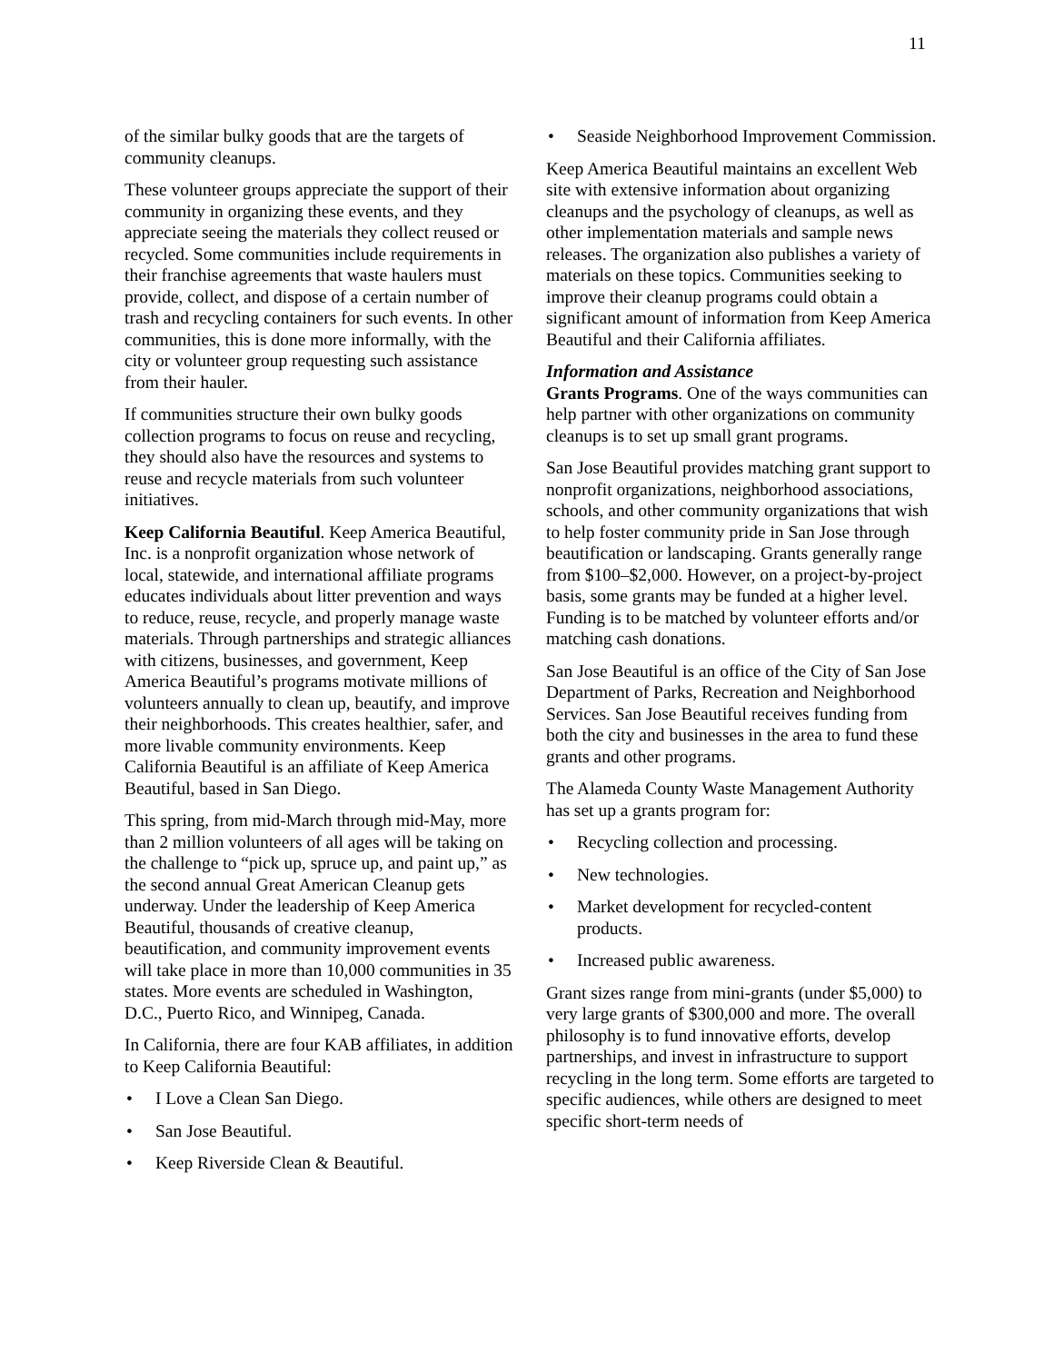11
of the similar bulky goods that are the targets of community cleanups.
These volunteer groups appreciate the support of their community in organizing these events, and they appreciate seeing the materials they collect reused or recycled. Some communities include requirements in their franchise agreements that waste haulers must provide, collect, and dispose of a certain number of trash and recycling containers for such events. In other communities, this is done more informally, with the city or volunteer group requesting such assistance from their hauler.
If communities structure their own bulky goods collection programs to focus on reuse and recycling, they should also have the resources and systems to reuse and recycle materials from such volunteer initiatives.
Keep California Beautiful. Keep America Beautiful, Inc. is a nonprofit organization whose network of local, statewide, and international affiliate programs educates individuals about litter prevention and ways to reduce, reuse, recycle, and properly manage waste materials. Through partnerships and strategic alliances with citizens, businesses, and government, Keep America Beautiful’s programs motivate millions of volunteers annually to clean up, beautify, and improve their neighborhoods. This creates healthier, safer, and more livable community environments. Keep California Beautiful is an affiliate of Keep America Beautiful, based in San Diego.
This spring, from mid-March through mid-May, more than 2 million volunteers of all ages will be taking on the challenge to “pick up, spruce up, and paint up,” as the second annual Great American Cleanup gets underway. Under the leadership of Keep America Beautiful, thousands of creative cleanup, beautification, and community improvement events will take place in more than 10,000 communities in 35 states. More events are scheduled in Washington, D.C., Puerto Rico, and Winnipeg, Canada.
In California, there are four KAB affiliates, in addition to Keep California Beautiful:
• I Love a Clean San Diego.
• San Jose Beautiful.
• Keep Riverside Clean & Beautiful.
• Seaside Neighborhood Improvement Commission.
Keep America Beautiful maintains an excellent Web site with extensive information about organizing cleanups and the psychology of cleanups, as well as other implementation materials and sample news releases. The organization also publishes a variety of materials on these topics. Communities seeking to improve their cleanup programs could obtain a significant amount of information from Keep America Beautiful and their California affiliates.
Information and Assistance
Grants Programs. One of the ways communities can help partner with other organizations on community cleanups is to set up small grant programs.
San Jose Beautiful provides matching grant support to nonprofit organizations, neighborhood associations, schools, and other community organizations that wish to help foster community pride in San Jose through beautification or landscaping. Grants generally range from $100–$2,000. However, on a project-by-project basis, some grants may be funded at a higher level. Funding is to be matched by volunteer efforts and/or matching cash donations.
San Jose Beautiful is an office of the City of San Jose Department of Parks, Recreation and Neighborhood Services. San Jose Beautiful receives funding from both the city and businesses in the area to fund these grants and other programs.
The Alameda County Waste Management Authority has set up a grants program for:
• Recycling collection and processing.
• New technologies.
• Market development for recycled-content products.
• Increased public awareness.
Grant sizes range from mini-grants (under $5,000) to very large grants of $300,000 and more. The overall philosophy is to fund innovative efforts, develop partnerships, and invest in infrastructure to support recycling in the long term. Some efforts are targeted to specific audiences, while others are designed to meet specific short-term needs of